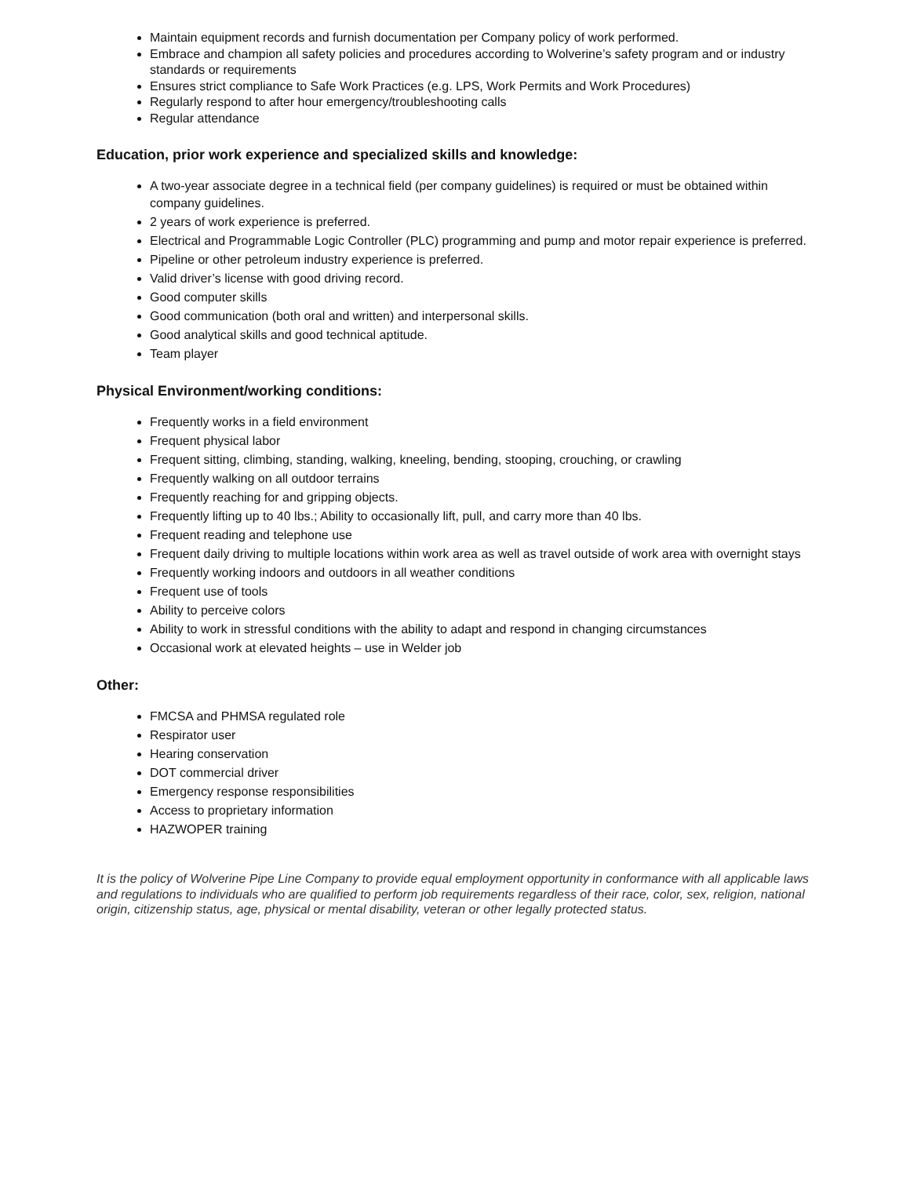Maintain equipment records and furnish documentation per Company policy of work performed.
Embrace and champion all safety policies and procedures according to Wolverine’s safety program and or industry standards or requirements
Ensures strict compliance to Safe Work Practices (e.g. LPS, Work Permits and Work Procedures)
Regularly respond to after hour emergency/troubleshooting calls
Regular attendance
Education, prior work experience and specialized skills and knowledge:
A two-year associate degree in a technical field (per company guidelines) is required or must be obtained within company guidelines.
2 years of work experience is preferred.
Electrical and Programmable Logic Controller (PLC) programming and pump and motor repair experience is preferred.
Pipeline or other petroleum industry experience is preferred.
Valid driver’s license with good driving record.
Good computer skills
Good communication (both oral and written) and interpersonal skills.
Good analytical skills and good technical aptitude.
Team player
Physical Environment/working conditions:
Frequently works in a field environment
Frequent physical labor
Frequent sitting, climbing, standing, walking, kneeling, bending, stooping, crouching, or crawling
Frequently walking on all outdoor terrains
Frequently reaching for and gripping objects.
Frequently lifting up to 40 lbs.; Ability to occasionally lift, pull, and carry more than 40 lbs.
Frequent reading and telephone use
Frequent daily driving to multiple locations within work area as well as travel outside of work area with overnight stays
Frequently working indoors and outdoors in all weather conditions
Frequent use of tools
Ability to perceive colors
Ability to work in stressful conditions with the ability to adapt and respond in changing circumstances
Occasional work at elevated heights – use in Welder job
Other:
FMCSA and PHMSA regulated role
Respirator user
Hearing conservation
DOT commercial driver
Emergency response responsibilities
Access to proprietary information
HAZWOPER training
It is the policy of Wolverine Pipe Line Company to provide equal employment opportunity in conformance with all applicable laws and regulations to individuals who are qualified to perform job requirements regardless of their race, color, sex, religion, national origin, citizenship status, age, physical or mental disability, veteran or other legally protected status.